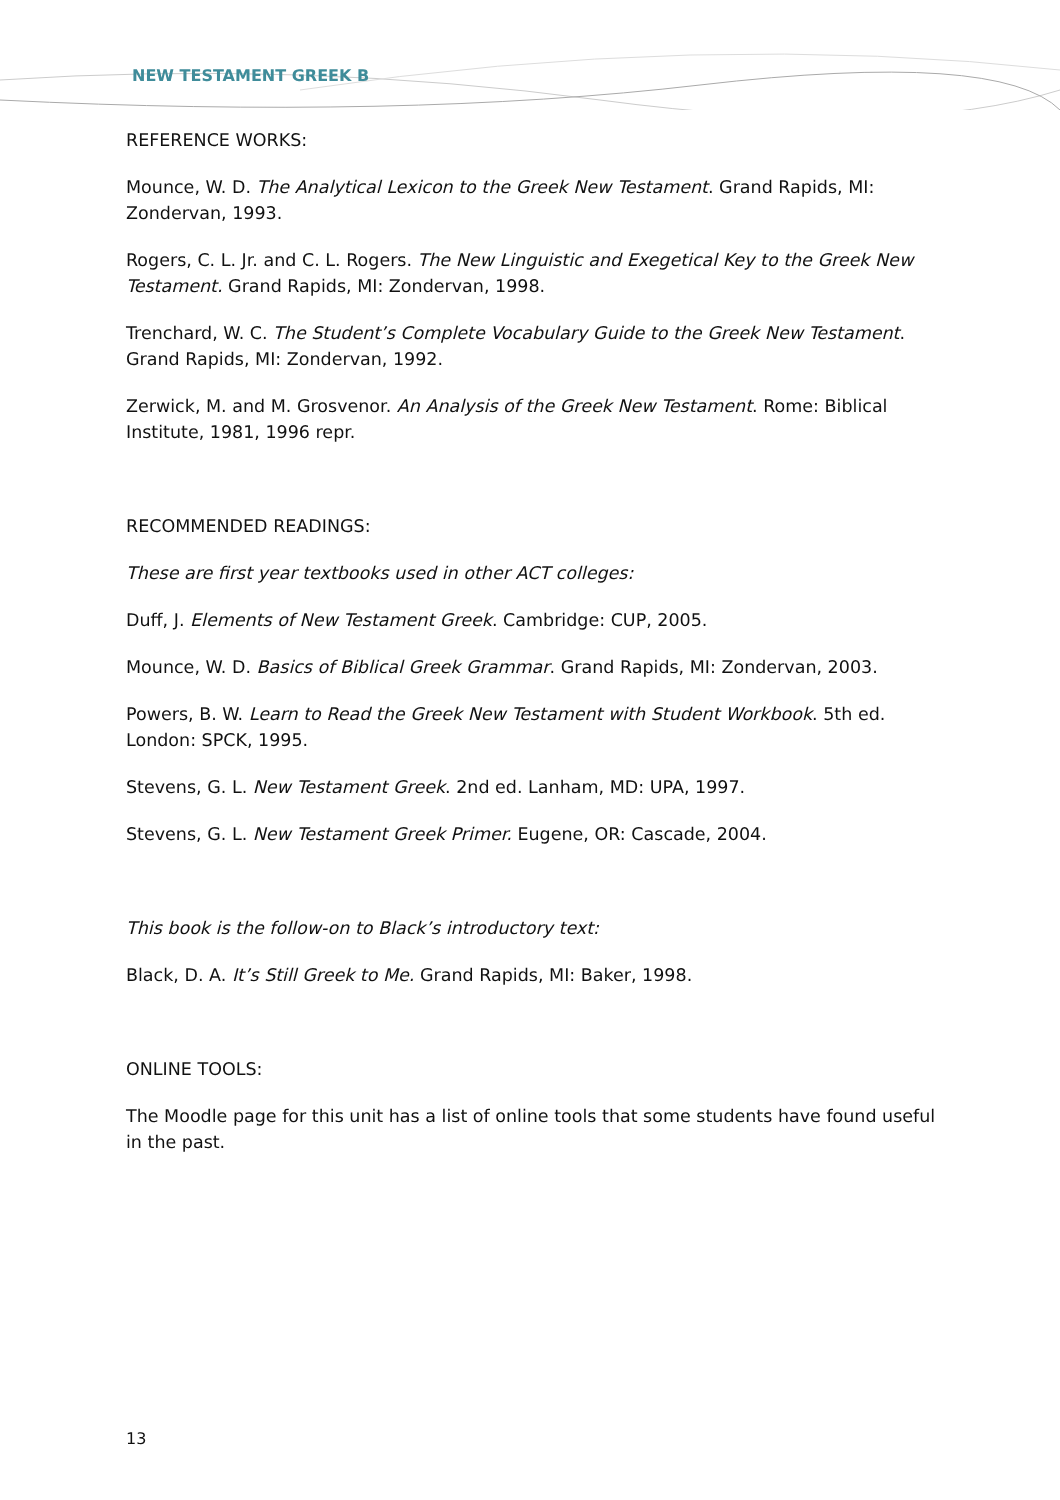NEW TESTAMENT GREEK B
REFERENCE WORKS:
Mounce, W. D. The Analytical Lexicon to the Greek New Testament. Grand Rapids, MI: Zondervan, 1993.
Rogers, C. L. Jr. and C. L. Rogers. The New Linguistic and Exegetical Key to the Greek New Testament. Grand Rapids, MI: Zondervan, 1998.
Trenchard, W. C. The Student’s Complete Vocabulary Guide to the Greek New Testament. Grand Rapids, MI: Zondervan, 1992.
Zerwick, M. and M. Grosvenor. An Analysis of the Greek New Testament. Rome: Biblical Institute, 1981, 1996 repr.
RECOMMENDED READINGS:
These are first year textbooks used in other ACT colleges:
Duff, J. Elements of New Testament Greek. Cambridge: CUP, 2005.
Mounce, W. D. Basics of Biblical Greek Grammar. Grand Rapids, MI: Zondervan, 2003.
Powers, B. W. Learn to Read the Greek New Testament with Student Workbook. 5th ed. London: SPCK, 1995.
Stevens, G. L. New Testament Greek. 2nd ed. Lanham, MD: UPA, 1997.
Stevens, G. L. New Testament Greek Primer. Eugene, OR: Cascade, 2004.
This book is the follow-on to Black’s introductory text:
Black, D. A. It’s Still Greek to Me. Grand Rapids, MI: Baker, 1998.
ONLINE TOOLS:
The Moodle page for this unit has a list of online tools that some students have found useful in the past.
13